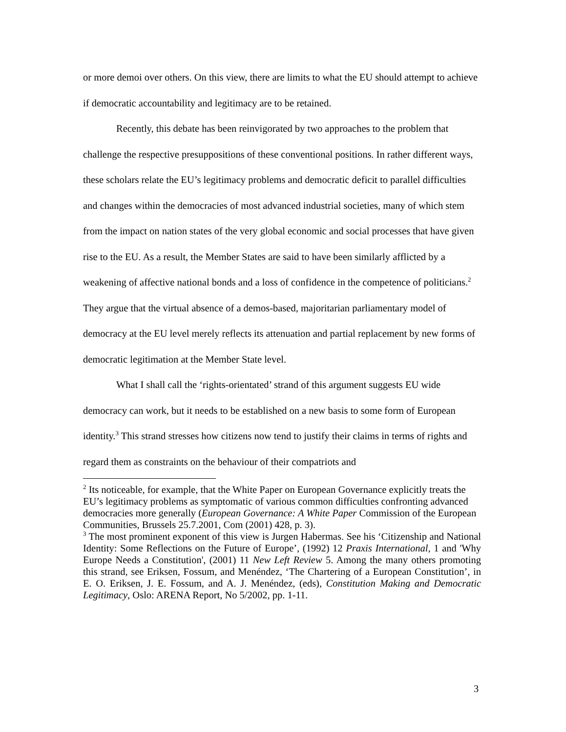or more demoi over others. On this view, there are limits to what the EU should attempt to achieve if democratic accountability and legitimacy are to be retained.
Recently, this debate has been reinvigorated by two approaches to the problem that challenge the respective presuppositions of these conventional positions. In rather different ways, these scholars relate the EU’s legitimacy problems and democratic deficit to parallel difficulties and changes within the democracies of most advanced industrial societies, many of which stem from the impact on nation states of the very global economic and social processes that have given rise to the EU. As a result, the Member States are said to have been similarly afflicted by a weakening of affective national bonds and a loss of confidence in the competence of politicians.<sup>2</sup> They argue that the virtual absence of a demos-based, majoritarian parliamentary model of democracy at the EU level merely reflects its attenuation and partial replacement by new forms of democratic legitimation at the Member State level.
What I shall call the ‘rights-orientated’ strand of this argument suggests EU wide democracy can work, but it needs to be established on a new basis to some form of European identity.<sup>3</sup> This strand stresses how citizens now tend to justify their claims in terms of rights and regard them as constraints on the behaviour of their compatriots and
<sup>2</sup> Its noticeable, for example, that the White Paper on European Governance explicitly treats the EU’s legitimacy problems as symptomatic of various common difficulties confronting advanced democracies more generally (European Governance: A White Paper Commission of the European Communities, Brussels 25.7.2001, Com (2001) 428, p. 3).
<sup>3</sup> The most prominent exponent of this view is Jurgen Habermas. See his ‘Citizenship and National Identity: Some Reflections on the Future of Europe’, (1992) 12 Praxis International, 1 and 'Why Europe Needs a Constitution', (2001) 11 New Left Review 5. Among the many others promoting this strand, see Eriksen, Fossum, and Menéndez, ‘The Chartering of a European Constitution’, in E. O. Eriksen, J. E. Fossum, and A. J. Menéndez, (eds), Constitution Making and Democratic Legitimacy, Oslo: ARENA Report, No 5/2002, pp. 1-11.
3